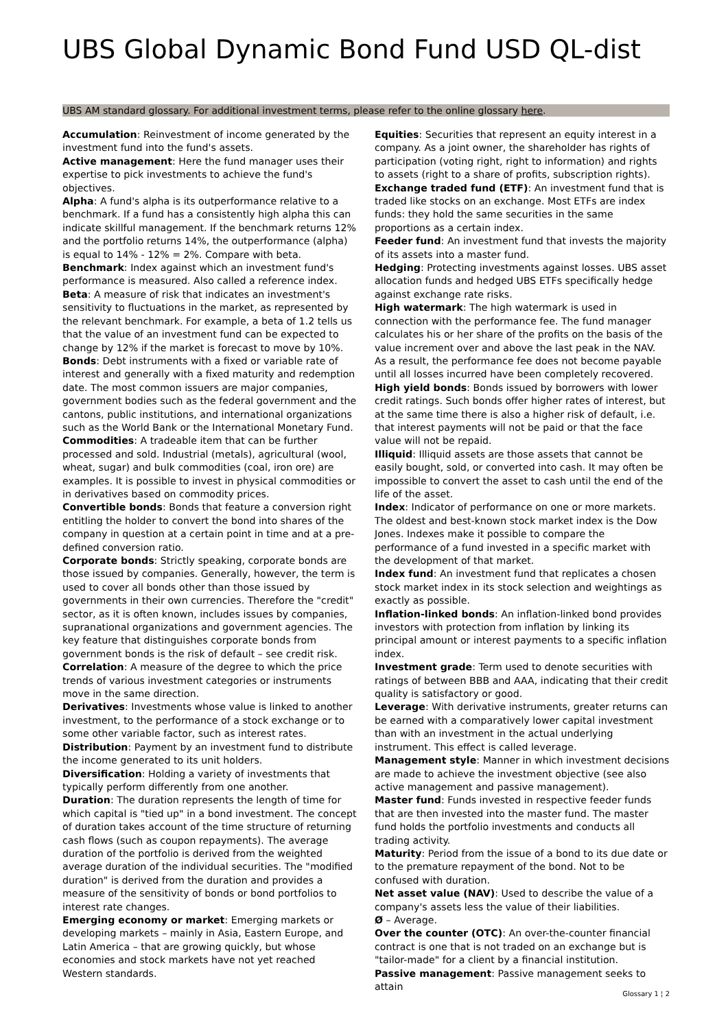UBS Global Dynamic Bond Fund USD QL-dist
UBS AM standard glossary. For additional investment terms, please refer to the online glossary here.
Accumulation: Reinvestment of income generated by the investment fund into the fund's assets.
Active management: Here the fund manager uses their expertise to pick investments to achieve the fund's objectives.
Alpha: A fund's alpha is its outperformance relative to a benchmark. If a fund has a consistently high alpha this can indicate skillful management. If the benchmark returns 12% and the portfolio returns 14%, the outperformance (alpha) is equal to 14% - 12% = 2%. Compare with beta.
Benchmark: Index against which an investment fund's performance is measured. Also called a reference index.
Beta: A measure of risk that indicates an investment's sensitivity to fluctuations in the market, as represented by the relevant benchmark. For example, a beta of 1.2 tells us that the value of an investment fund can be expected to change by 12% if the market is forecast to move by 10%.
Bonds: Debt instruments with a fixed or variable rate of interest and generally with a fixed maturity and redemption date. The most common issuers are major companies, government bodies such as the federal government and the cantons, public institutions, and international organizations such as the World Bank or the International Monetary Fund.
Commodities: A tradeable item that can be further processed and sold. Industrial (metals), agricultural (wool, wheat, sugar) and bulk commodities (coal, iron ore) are examples. It is possible to invest in physical commodities or in derivatives based on commodity prices.
Convertible bonds: Bonds that feature a conversion right entitling the holder to convert the bond into shares of the company in question at a certain point in time and at a pre-defined conversion ratio.
Corporate bonds: Strictly speaking, corporate bonds are those issued by companies. Generally, however, the term is used to cover all bonds other than those issued by governments in their own currencies. Therefore the "credit" sector, as it is often known, includes issues by companies, supranational organizations and government agencies. The key feature that distinguishes corporate bonds from government bonds is the risk of default – see credit risk.
Correlation: A measure of the degree to which the price trends of various investment categories or instruments move in the same direction.
Derivatives: Investments whose value is linked to another investment, to the performance of a stock exchange or to some other variable factor, such as interest rates.
Distribution: Payment by an investment fund to distribute the income generated to its unit holders.
Diversification: Holding a variety of investments that typically perform differently from one another.
Duration: The duration represents the length of time for which capital is "tied up" in a bond investment. The concept of duration takes account of the time structure of returning cash flows (such as coupon repayments). The average duration of the portfolio is derived from the weighted average duration of the individual securities. The "modified duration" is derived from the duration and provides a measure of the sensitivity of bonds or bond portfolios to interest rate changes.
Emerging economy or market: Emerging markets or developing markets – mainly in Asia, Eastern Europe, and Latin America – that are growing quickly, but whose economies and stock markets have not yet reached Western standards.
Equities: Securities that represent an equity interest in a company. As a joint owner, the shareholder has rights of participation (voting right, right to information) and rights to assets (right to a share of profits, subscription rights).
Exchange traded fund (ETF): An investment fund that is traded like stocks on an exchange. Most ETFs are index funds: they hold the same securities in the same proportions as a certain index.
Feeder fund: An investment fund that invests the majority of its assets into a master fund.
Hedging: Protecting investments against losses. UBS asset allocation funds and hedged UBS ETFs specifically hedge against exchange rate risks.
High watermark: The high watermark is used in connection with the performance fee. The fund manager calculates his or her share of the profits on the basis of the value increment over and above the last peak in the NAV. As a result, the performance fee does not become payable until all losses incurred have been completely recovered.
High yield bonds: Bonds issued by borrowers with lower credit ratings. Such bonds offer higher rates of interest, but at the same time there is also a higher risk of default, i.e. that interest payments will not be paid or that the face value will not be repaid.
Illiquid: Illiquid assets are those assets that cannot be easily bought, sold, or converted into cash. It may often be impossible to convert the asset to cash until the end of the life of the asset.
Index: Indicator of performance on one or more markets. The oldest and best-known stock market index is the Dow Jones. Indexes make it possible to compare the performance of a fund invested in a specific market with the development of that market.
Index fund: An investment fund that replicates a chosen stock market index in its stock selection and weightings as exactly as possible.
Inflation-linked bonds: An inflation-linked bond provides investors with protection from inflation by linking its principal amount or interest payments to a specific inflation index.
Investment grade: Term used to denote securities with ratings of between BBB and AAA, indicating that their credit quality is satisfactory or good.
Leverage: With derivative instruments, greater returns can be earned with a comparatively lower capital investment than with an investment in the actual underlying instrument. This effect is called leverage.
Management style: Manner in which investment decisions are made to achieve the investment objective (see also active management and passive management).
Master fund: Funds invested in respective feeder funds that are then invested into the master fund. The master fund holds the portfolio investments and conducts all trading activity.
Maturity: Period from the issue of a bond to its due date or to the premature repayment of the bond. Not to be confused with duration.
Net asset value (NAV): Used to describe the value of a company's assets less the value of their liabilities.
Ø – Average.
Over the counter (OTC): An over-the-counter financial contract is one that is not traded on an exchange but is "tailor-made" for a client by a financial institution.
Passive management: Passive management seeks to attain
Glossary 1 ¦ 2